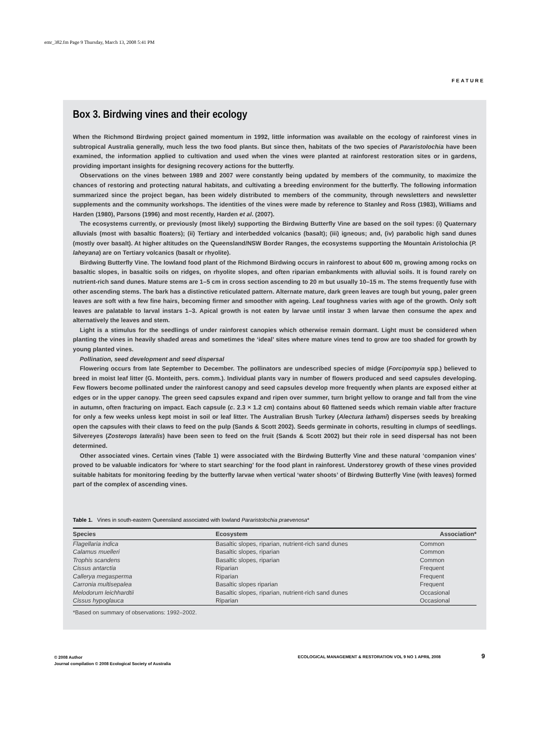emr_382.fm Page 9 Thursday, March 13, 2008 5:41 PM
FEATURE
Box 3. Birdwing vines and their ecology
When the Richmond Birdwing project gained momentum in 1992, little information was available on the ecology of rainforest vines in subtropical Australia generally, much less the two food plants. But since then, habitats of the two species of Pararistolochia have been examined, the information applied to cultivation and used when the vines were planted at rainforest restoration sites or in gardens, providing important insights for designing recovery actions for the butterfly.
Observations on the vines between 1989 and 2007 were constantly being updated by members of the community, to maximize the chances of restoring and protecting natural habitats, and cultivating a breeding environment for the butterfly. The following information summarized since the project began, has been widely distributed to members of the community, through newsletters and newsletter supplements and the community workshops. The identities of the vines were made by reference to Stanley and Ross (1983), Williams and Harden (1980), Parsons (1996) and most recently, Harden et al. (2007).
The ecosystems currently, or previously (most likely) supporting the Birdwing Butterfly Vine are based on the soil types: (i) Quaternary alluvials (most with basaltic floaters); (ii) Tertiary and interbedded volcanics (basalt); (iii) igneous; and, (iv) parabolic high sand dunes (mostly over basalt). At higher altitudes on the Queensland/NSW Border Ranges, the ecosystems supporting the Mountain Aristolochia (P. laheyana) are on Tertiary volcanics (basalt or rhyolite).
Birdwing Butterfly Vine. The lowland food plant of the Richmond Birdwing occurs in rainforest to about 600 m, growing among rocks on basaltic slopes, in basaltic soils on ridges, on rhyolite slopes, and often riparian embankments with alluvial soils. It is found rarely on nutrient-rich sand dunes. Mature stems are 1–5 cm in cross section ascending to 20 m but usually 10–15 m. The stems frequently fuse with other ascending stems. The bark has a distinctive reticulated pattern. Alternate mature, dark green leaves are tough but young, paler green leaves are soft with a few fine hairs, becoming firmer and smoother with ageing. Leaf toughness varies with age of the growth. Only soft leaves are palatable to larval instars 1–3. Apical growth is not eaten by larvae until instar 3 when larvae then consume the apex and alternatively the leaves and stem.
Light is a stimulus for the seedlings of under rainforest canopies which otherwise remain dormant. Light must be considered when planting the vines in heavily shaded areas and sometimes the ‘ideal’ sites where mature vines tend to grow are too shaded for growth by young planted vines.
Pollination, seed development and seed dispersal
Flowering occurs from late September to December. The pollinators are undescribed species of midge (Forcipomyia spp.) believed to breed in moist leaf litter (G. Monteith, pers. comm.). Individual plants vary in number of flowers produced and seed capsules developing. Few flowers become pollinated under the rainforest canopy and seed capsules develop more frequently when plants are exposed either at edges or in the upper canopy. The green seed capsules expand and ripen over summer, turn bright yellow to orange and fall from the vine in autumn, often fracturing on impact. Each capsule (c. 2.3 × 1.2 cm) contains about 60 flattened seeds which remain viable after fracture for only a few weeks unless kept moist in soil or leaf litter. The Australian Brush Turkey (Alectura lathami) disperses seeds by breaking open the capsules with their claws to feed on the pulp (Sands & Scott 2002). Seeds germinate in cohorts, resulting in clumps of seedlings. Silvereyes (Zosterops lateralis) have been seen to feed on the fruit (Sands & Scott 2002) but their role in seed dispersal has not been determined.
Other associated vines. Certain vines (Table 1) were associated with the Birdwing Butterfly Vine and these natural ‘companion vines’ proved to be valuable indicators for ‘where to start searching’ for the food plant in rainforest. Understorey growth of these vines provided suitable habitats for monitoring feeding by the butterfly larvae when vertical ‘water shoots’ of Birdwing Butterfly Vine (with leaves) formed part of the complex of ascending vines.
Table 1. Vines in south-eastern Queensland associated with lowland Pararistolochia praevenosa*
| Species | Ecosystem | Association* |
| --- | --- | --- |
| Flagellaria indica | Basaltic slopes, riparian, nutrient-rich sand dunes | Common |
| Calamus muelleri | Basaltic slopes, riparian | Common |
| Trophis scandens | Basaltic slopes, riparian | Common |
| Cissus antarctia | Riparian | Frequent |
| Callerya megasperma | Riparian | Frequent |
| Carronia multisepalea | Basaltic slopes riparian | Frequent |
| Melodorum leichhardtii | Basaltic slopes, riparian, nutrient-rich sand dunes | Occasional |
| Cissus hypoglauca | Riparian | Occasional |
*Based on summary of observations: 1992–2002.
© 2008 Author
Journal compilation © 2008 Ecological Society of Australia
ECOLOGICAL MANAGEMENT & RESTORATION VOL 9 NO 1 APRIL 2008
9